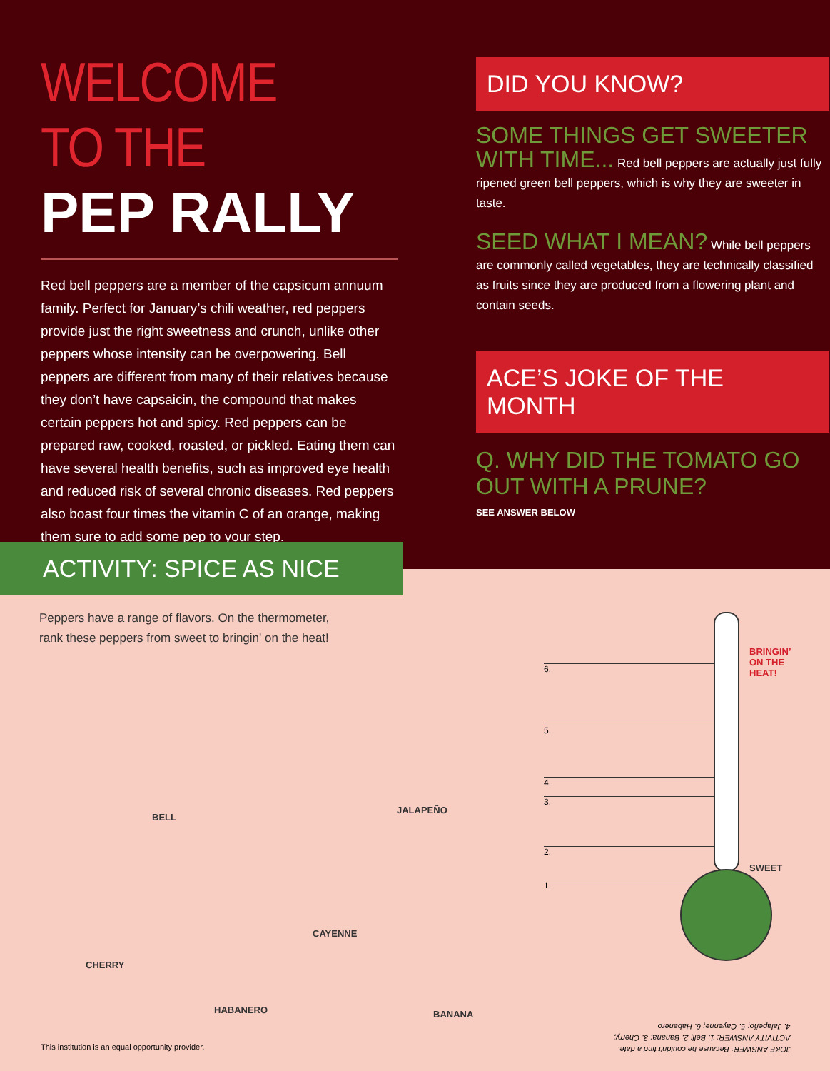WELCOME TO THE
PEP RALLY
Red bell peppers are a member of the capsicum annuum family. Perfect for January’s chili weather, red peppers provide just the right sweetness and crunch, unlike other peppers whose intensity can be overpowering. Bell peppers are different from many of their relatives because they don’t have capsaicin, the compound that makes certain peppers hot and spicy. Red peppers can be prepared raw, cooked, roasted, or pickled. Eating them can have several health benefits, such as improved eye health and reduced risk of several chronic diseases. Red peppers also boast four times the vitamin C of an orange, making them sure to add some pep to your step.
DID YOU KNOW?
SOME THINGS GET SWEETER WITH TIME... Red bell peppers are actually just fully ripened green bell peppers, which is why they are sweeter in taste.
SEED WHAT I MEAN? While bell peppers are commonly called vegetables, they are technically classified as fruits since they are produced from a flowering plant and contain seeds.
ACE’S JOKE OF THE MONTH
Q. WHY DID THE TOMATO GO OUT WITH A PRUNE?
SEE ANSWER BELOW
ACTIVITY: SPICE AS NICE
Peppers have a range of flavors. On the thermometer,
rank these peppers from sweet to bringin' on the heat!
BELL
JALAPEÑO
CAYENNE
CHERRY
HABANERO BANANA
6.
5.
4.
3.
2.
1.
BRINGIN’
ON THE
HEAT!
SWEET
This institution is an equal opportunity provider.
JOKE ANSWER: Because he couldn’t find a date.
ACTIVITY ANSWER: 1. Bell; 2. Banana; 3. Cherry;
4. Jalapeño; 5. Cayenne; 6. Habanero